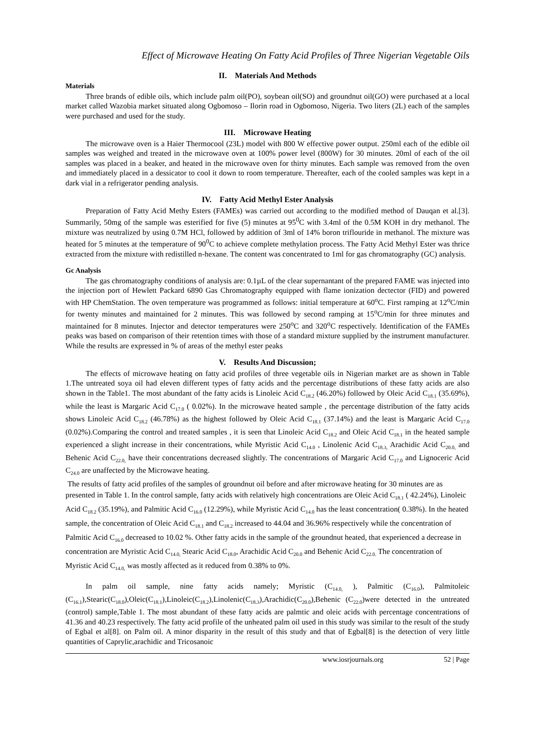Effect of Microwave Heating On Fatty Acid Profiles of Three Nigerian Vegetable Oils
II. Materials And Methods
Materials
Three brands of edible oils, which include palm oil(PO), soybean oil(SO) and groundnut oil(GO) were purchased at a local market called Wazobia market situated along Ogbomoso – Ilorin road in Ogbomoso, Nigeria. Two liters (2L) each of the samples were purchased and used for the study.
III. Microwave Heating
The microwave oven is a Haier Thermocool (23L) model with 800 W effective power output. 250ml each of the edible oil samples was weighed and treated in the microwave oven at 100% power level (800W) for 30 minutes. 20ml of each of the oil samples was placed in a beaker, and heated in the microwave oven for thirty minutes. Each sample was removed from the oven and immediately placed in a dessicator to cool it down to room temperature. Thereafter, each of the cooled samples was kept in a dark vial in a refrigerator pending analysis.
IV. Fatty Acid Methyl Ester Analysis
Preparation of Fatty Acid Methy Esters (FAMEs) was carried out according to the modified method of Dauqan et al.[3]. Summarily, 50mg of the sample was esterified for five (5) minutes at 95<sup>0</sup>C with 3.4ml of the 0.5M KOH in dry methanol. The mixture was neutralized by using 0.7M HCl, followed by addition of 3ml of 14% boron triflouride in methanol. The mixture was heated for 5 minutes at the temperature of 90<sup>0</sup>C to achieve complete methylation process. The Fatty Acid Methyl Ester was thrice extracted from the mixture with redistilled n-hexane. The content was concentrated to 1ml for gas chromatography (GC) analysis.
Gc Analysis
The gas chromatography conditions of analysis are: 0.1µL of the clear supernantant of the prepared FAME was injected into the injection port of Hewlett Packard 6890 Gas Chromatography equipped with flame ionization dectector (FID) and powered with HP ChemStation. The oven temperature was programmed as follows: initial temperature at 60<sup>o</sup>C. First ramping at 12<sup>o</sup>C/min for twenty minutes and maintained for 2 minutes. This was followed by second ramping at 15<sup>o</sup>C/min for three minutes and maintained for 8 minutes. Injector and detector temperatures were 250<sup>o</sup>C and 320<sup>o</sup>C respectively. Identification of the FAMEs peaks was based on comparison of their retention times with those of a standard mixture supplied by the instrument manufacturer. While the results are expressed in % of areas of the methyl ester peaks
V. Results And Discussion;
The effects of microwave heating on fatty acid profiles of three vegetable oils in Nigerian market are as shown in Table 1.The untreated soya oil had eleven different types of fatty acids and the percentage distributions of these fatty acids are also shown in the Table1. The most abundant of the fatty acids is Linoleic Acid C<sub>18.2</sub> (46.20%) followed by Oleic Acid C<sub>18.1</sub> (35.69%), while the least is Margaric Acid C<sub>17.0</sub> ( 0.02%). In the microwave heated sample , the percentage distribution of the fatty acids shows Linoleic Acid C<sub>18.2</sub> (46.78%) as the highest followed by Oleic Acid C<sub>18.1</sub> (37.14%) and the least is Margaric Acid C<sub>17.0</sub> (0.02%).Comparing the control and treated samples , it is seen that Linoleic Acid C<sub>18.2</sub> and Oleic Acid C<sub>18.1</sub> in the heated sample experienced a slight increase in their concentrations, while Myristic Acid C<sub>14.0</sub> , Linolenic Acid C<sub>18.3,</sub> Arachidic Acid C<sub>20.0,</sub> and Behenic Acid C<sub>22.0,</sub> have their concentrations decreased slightly. The concentrations of Margaric Acid C<sub>17.0</sub> and Lignoceric Acid C<sub>24.0</sub> are unaffected by the Microwave heating.
The results of fatty acid profiles of the samples of groundnut oil before and after microwave heating for 30 minutes are as presented in Table 1. In the control sample, fatty acids with relatively high concentrations are Oleic Acid C<sub>18.1</sub> ( 42.24%), Linoleic Acid C<sub>18.2</sub> (35.19%), and Palmitic Acid C<sub>16.0</sub> (12.29%), while Myristic Acid C<sub>14.0</sub> has the least concentration( 0.38%). In the heated sample, the concentration of Oleic Acid C<sub>18.1</sub> and C<sub>18.2</sub> increased to 44.04 and 36.96% respectively while the concentration of Palmitic Acid C<sub>16.0</sub> decreased to 10.02 %. Other fatty acids in the sample of the groundnut heated, that experienced a decrease in concentration are Myristic Acid C<sub>14.0,</sub> Stearic Acid C<sub>18.0</sub>, Arachidic Acid C<sub>20.0</sub> and Behenic Acid C<sub>22.0.</sub> The concentration of Myristic Acid C<sub>14.0,</sub> was mostly affected as it reduced from 0.38% to 0%.
In palm oil sample, nine fatty acids namely; Myristic (C<sub>14.0,</sub> ), Palmitic (C<sub>16.0</sub>), Palmitoleic (C<sub>16.1</sub>),Stearic(C<sub>18.0</sub>),Oleic(C<sub>18.1</sub>),Linoleic(C<sub>18.2</sub>),Linolenic(C<sub>18.3</sub>),Arachidic(C<sub>20.0</sub>),Behenic (C<sub>22.0</sub>)were detected in the untreated (control) sample,Table 1. The most abundant of these fatty acids are palmtic and oleic acids with percentage concentrations of 41.36 and 40.23 respectively. The fatty acid profile of the unheated palm oil used in this study was similar to the result of the study of Egbal et al[8]. on Palm oil. A minor disparity in the result of this study and that of Egbal[8] is the detection of very little quantities of Caprylic,arachidic and Tricosanoic
www.iosrjournals.org 52 | Page